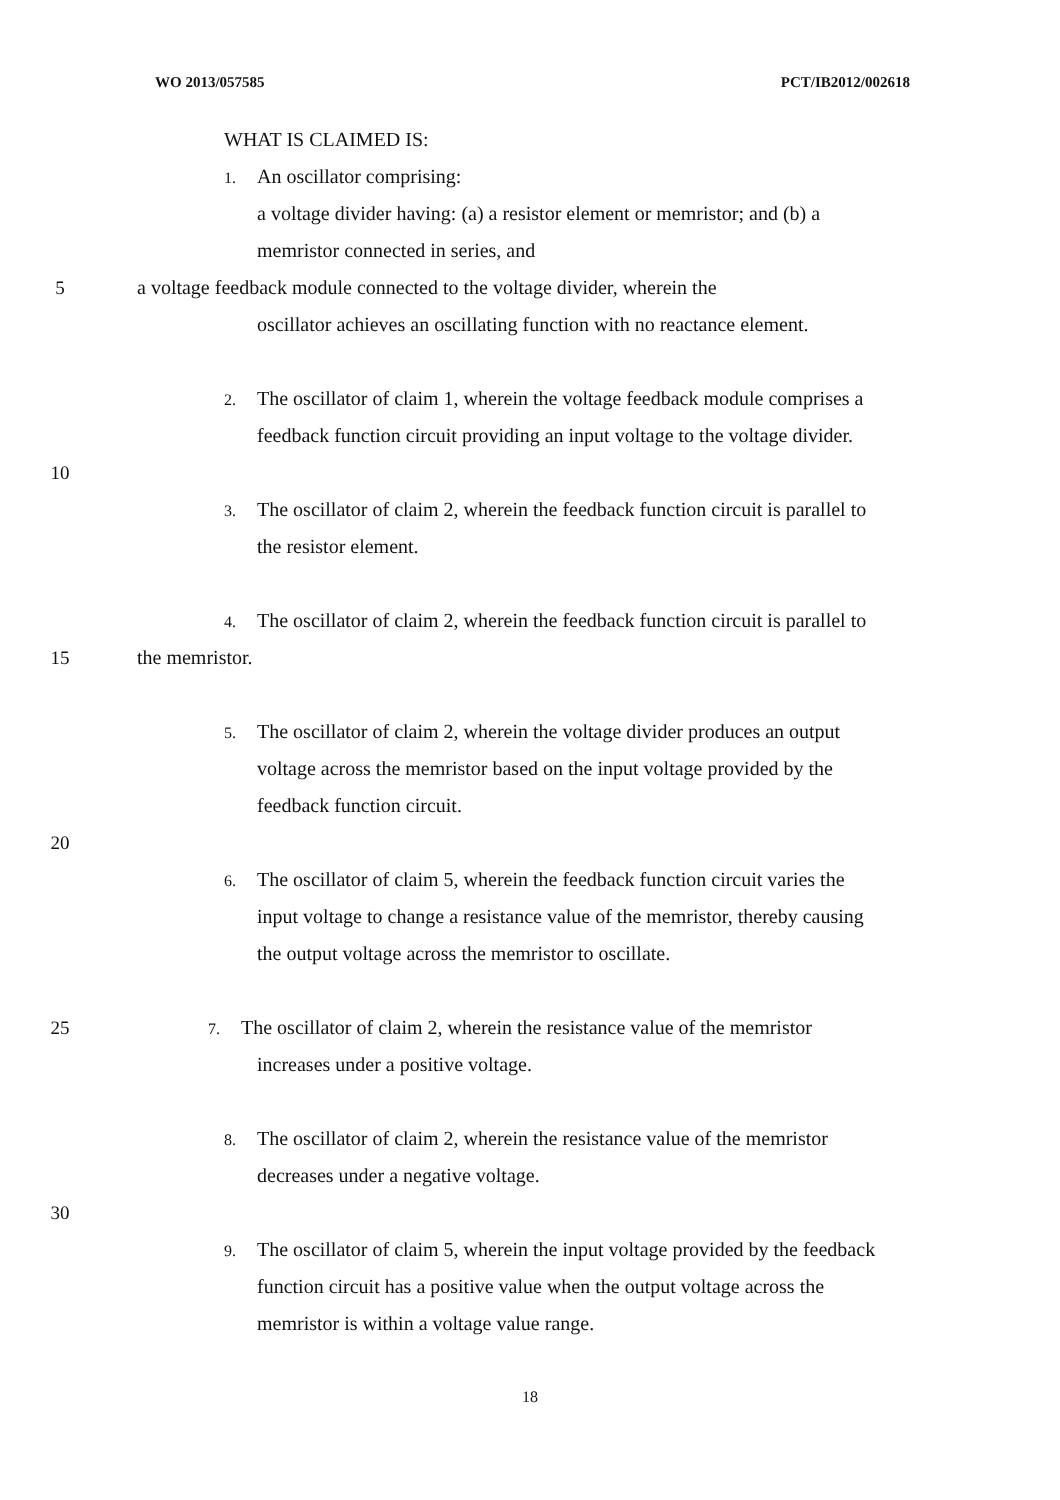WO 2013/057585 PCT/IB2012/002618
WHAT IS CLAIMED IS:
1. An oscillator comprising:
a voltage divider having: (a) a resistor element or memristor; and (b) a
memristor connected in series, and
5 a voltage feedback module connected to the voltage divider, wherein the
oscillator achieves an oscillating function with no reactance element.
2. The oscillator of claim 1, wherein the voltage feedback module comprises a
feedback function circuit providing an input voltage to the voltage divider.
10
3. The oscillator of claim 2, wherein the feedback function circuit is parallel to
the resistor element.
4. The oscillator of claim 2, wherein the feedback function circuit is parallel to
15 the memristor.
5. The oscillator of claim 2, wherein the voltage divider produces an output
voltage across the memristor based on the input voltage provided by the
feedback function circuit.
20
6. The oscillator of claim 5, wherein the feedback function circuit varies the
input voltage to change a resistance value of the memristor, thereby causing
the output voltage across the memristor to oscillate.
25 7. The oscillator of claim 2, wherein the resistance value of the memristor
increases under a positive voltage.
8. The oscillator of claim 2, wherein the resistance value of the memristor
decreases under a negative voltage.
30
9. The oscillator of claim 5, wherein the input voltage provided by the feedback
function circuit has a positive value when the output voltage across the
memristor is within a voltage value range.
18